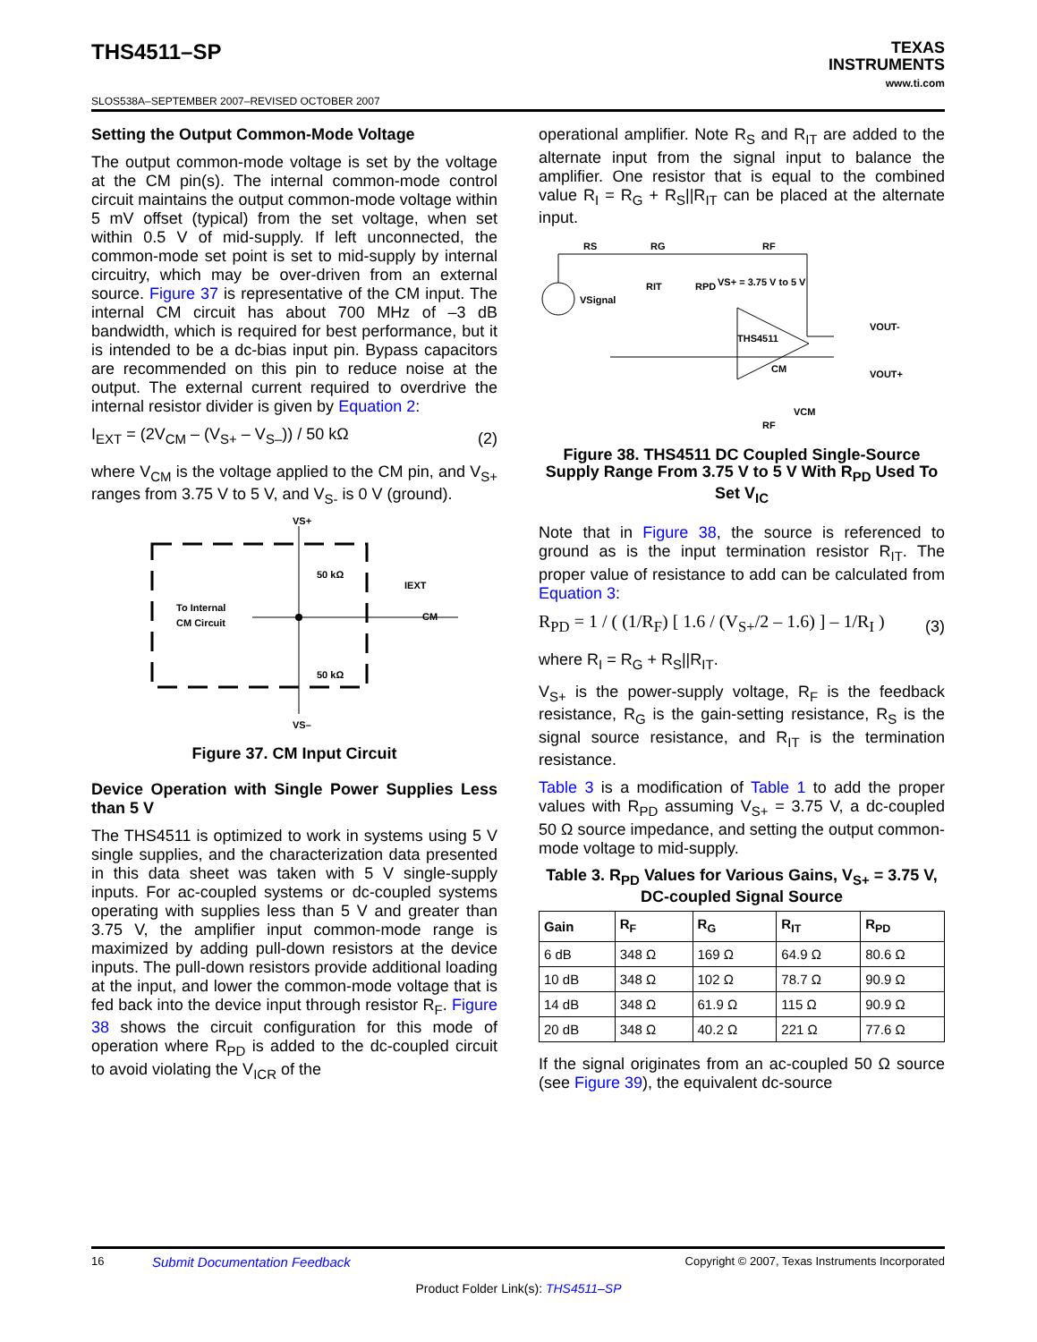THS4511–SP
SLOS538A–SEPTEMBER 2007–REVISED OCTOBER 2007
TEXAS
INSTRUMENTS
www.ti.com
Setting the Output Common-Mode Voltage
The output common-mode voltage is set by the voltage at the CM pin(s). The internal common-mode control circuit maintains the output common-mode voltage within 5 mV offset (typical) from the set voltage, when set within 0.5 V of mid-supply. If left unconnected, the common-mode set point is set to mid-supply by internal circuitry, which may be over-driven from an external source. Figure 37 is representative of the CM input. The internal CM circuit has about 700 MHz of –3 dB bandwidth, which is required for best performance, but it is intended to be a dc-bias input pin. Bypass capacitors are recommended on this pin to reduce noise at the output. The external current required to overdrive the internal resistor divider is given by Equation 2:
I<sub>EXT</sub> = (2V<sub>CM</sub> – (V<sub>S+</sub> – V<sub>S–</sub>)) / 50 kΩ (2)
where V<sub>CM</sub> is the voltage applied to the CM pin, and V<sub>S+</sub> ranges from 3.75 V to 5 V, and V<sub>S-</sub> is 0 V (ground).
VS+
50 kΩ
50 kΩ
To Internal
CM Circuit
IEXT
CM
VS–
Figure 37. CM Input Circuit
Device Operation with Single Power Supplies Less than 5 V
The THS4511 is optimized to work in systems using 5 V single supplies, and the characterization data presented in this data sheet was taken with 5 V single-supply inputs. For ac-coupled systems or dc-coupled systems operating with supplies less than 5 V and greater than 3.75 V, the amplifier input common-mode range is maximized by adding pull-down resistors at the device inputs. The pull-down resistors provide additional loading at the input, and lower the common-mode voltage that is fed back into the device input through resistor R<sub>F</sub>. Figure 38 shows the circuit configuration for this mode of operation where R<sub>PD</sub> is added to the dc-coupled circuit to avoid violating the V<sub>ICR</sub> of the
operational amplifier. Note R<sub>S</sub> and R<sub>IT</sub> are added to the alternate input from the signal input to balance the amplifier. One resistor that is equal to the combined value R<sub>I</sub> = R<sub>G</sub> + R<sub>S</sub>||R<sub>IT</sub> can be placed at the alternate input.
VSignal
RS
RG
RF
RIT
RPD
VS+ = 3.75 V to 5 V
THS4511
CM
VCM
VOUT-
VOUT+
RF
Figure 38. THS4511 DC Coupled Single-Source Supply Range From 3.75 V to 5 V With R<sub>PD</sub> Used To Set V<sub>IC</sub>
Note that in Figure 38, the source is referenced to ground as is the input termination resistor R<sub>IT</sub>. The proper value of resistance to add can be calculated from Equation 3:
R<sub>PD</sub> = 1 / ( (1/R<sub>F</sub>) [ 1.6 / (V<sub>S+</sub>/2 – 1.6) ] – 1/R<sub>I</sub> ) (3)
where R<sub>I</sub> = R<sub>G</sub> + R<sub>S</sub>||R<sub>IT</sub>.
V<sub>S+</sub> is the power-supply voltage, R<sub>F</sub> is the feedback resistance, R<sub>G</sub> is the gain-setting resistance, R<sub>S</sub> is the signal source resistance, and R<sub>IT</sub> is the termination resistance.
Table 3 is a modification of Table 1 to add the proper values with R<sub>PD</sub> assuming V<sub>S+</sub> = 3.75 V, a dc-coupled 50 Ω source impedance, and setting the output common-mode voltage to mid-supply.
Table 3. R<sub>PD</sub> Values for Various Gains, V<sub>S+</sub> = 3.75 V, DC-coupled Signal Source
| Gain | R<sub>F</sub> | R<sub>G</sub> | R<sub>IT</sub> | R<sub>PD</sub> |
| --- | --- | --- | --- | --- |
| 6 dB | 348 Ω | 169 Ω | 64.9 Ω | 80.6 Ω |
| 10 dB | 348 Ω | 102 Ω | 78.7 Ω | 90.9 Ω |
| 14 dB | 348 Ω | 61.9 Ω | 115 Ω | 90.9 Ω |
| 20 dB | 348 Ω | 40.2 Ω | 221 Ω | 77.6 Ω |
If the signal originates from an ac-coupled 50 Ω source (see Figure 39), the equivalent dc-source
16 Submit Documentation Feedback Copyright © 2007, Texas Instruments Incorporated
Product Folder Link(s): THS4511–SP